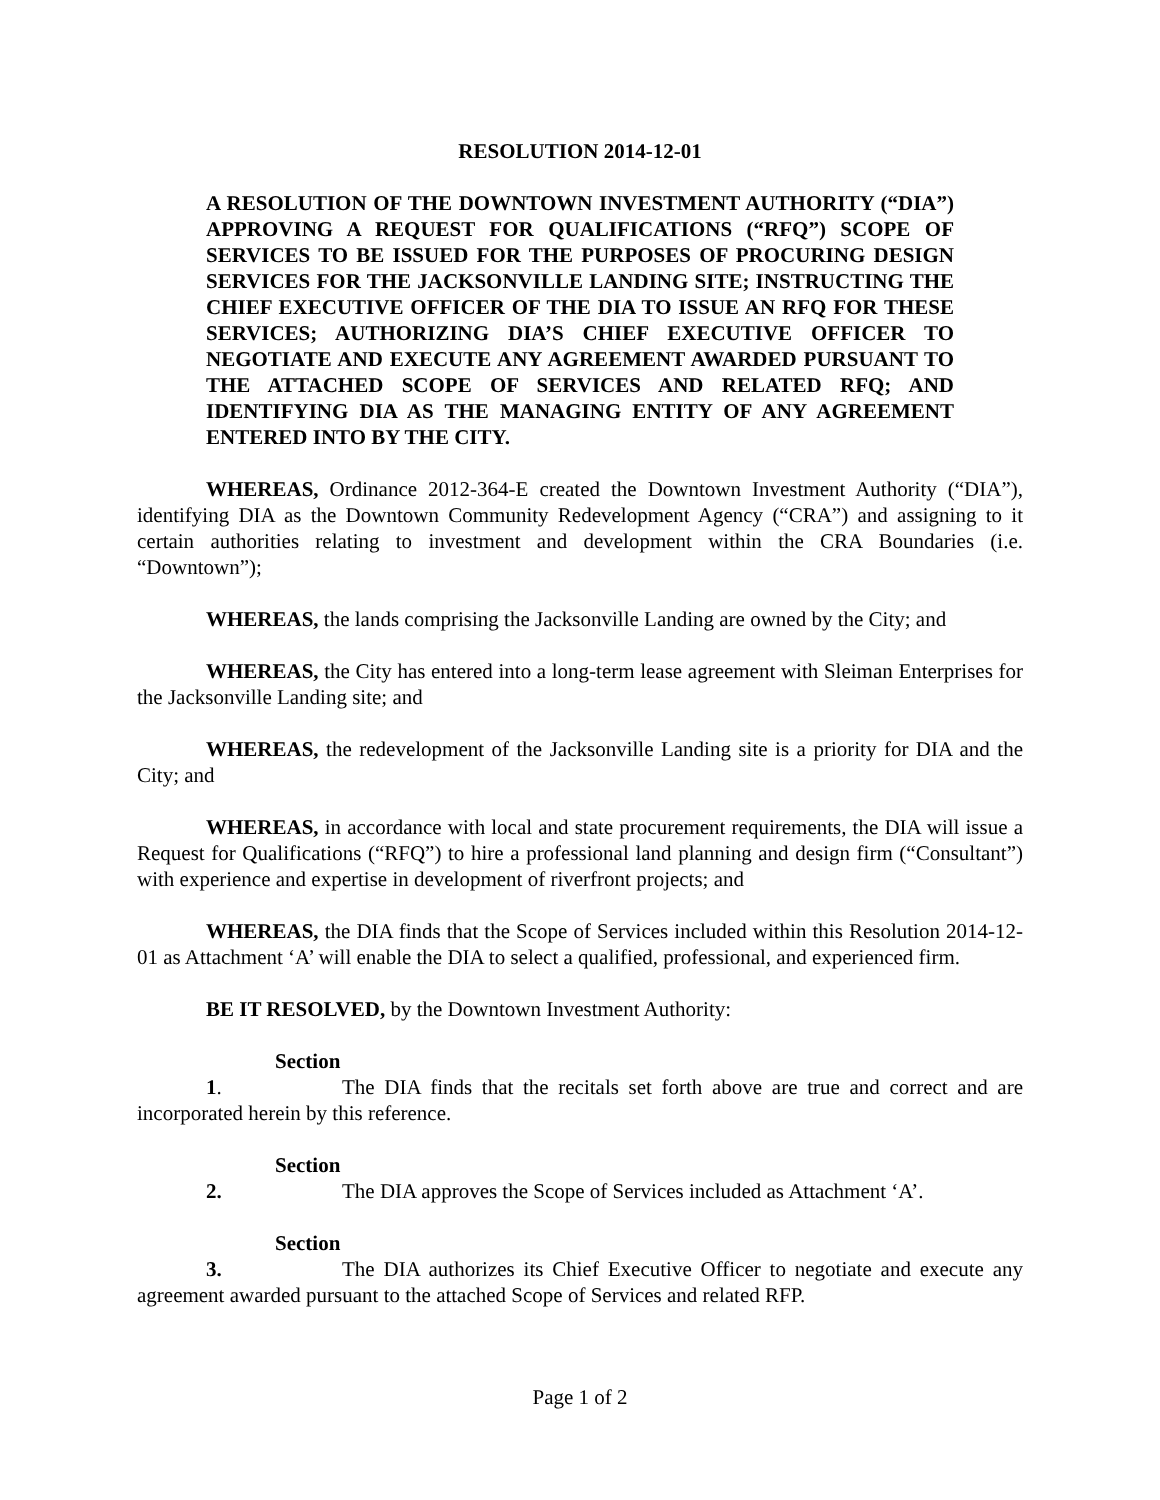RESOLUTION 2014-12-01
A RESOLUTION OF THE DOWNTOWN INVESTMENT AUTHORITY (“DIA”) APPROVING A REQUEST FOR QUALIFICATIONS (“RFQ”) SCOPE OF SERVICES TO BE ISSUED FOR THE PURPOSES OF PROCURING DESIGN SERVICES FOR THE JACKSONVILLE LANDING SITE; INSTRUCTING THE CHIEF EXECUTIVE OFFICER OF THE DIA TO ISSUE AN RFQ FOR THESE SERVICES; AUTHORIZING DIA’S CHIEF EXECUTIVE OFFICER TO NEGOTIATE AND EXECUTE ANY AGREEMENT AWARDED PURSUANT TO THE ATTACHED SCOPE OF SERVICES AND RELATED RFQ; AND IDENTIFYING DIA AS THE MANAGING ENTITY OF ANY AGREEMENT ENTERED INTO BY THE CITY.
WHEREAS, Ordinance 2012-364-E created the Downtown Investment Authority (“DIA”), identifying DIA as the Downtown Community Redevelopment Agency (“CRA”) and assigning to it certain authorities relating to investment and development within the CRA Boundaries (i.e. “Downtown”);
WHEREAS, the lands comprising the Jacksonville Landing are owned by the City; and
WHEREAS, the City has entered into a long-term lease agreement with Sleiman Enterprises for the Jacksonville Landing site; and
WHEREAS, the redevelopment of the Jacksonville Landing site is a priority for DIA and the City; and
WHEREAS, in accordance with local and state procurement requirements, the DIA will issue a Request for Qualifications (“RFQ”) to hire a professional land planning and design firm (“Consultant”) with experience and expertise in development of riverfront projects; and
WHEREAS, the DIA finds that the Scope of Services included within this Resolution 2014-12-01 as Attachment ‘A’ will enable the DIA to select a qualified, professional, and experienced firm.
BE IT RESOLVED, by the Downtown Investment Authority:
Section 1. The DIA finds that the recitals set forth above are true and correct and are incorporated herein by this reference.
Section 2. The DIA approves the Scope of Services included as Attachment ‘A’.
Section 3. The DIA authorizes its Chief Executive Officer to negotiate and execute any agreement awarded pursuant to the attached Scope of Services and related RFP.
Page 1 of 2